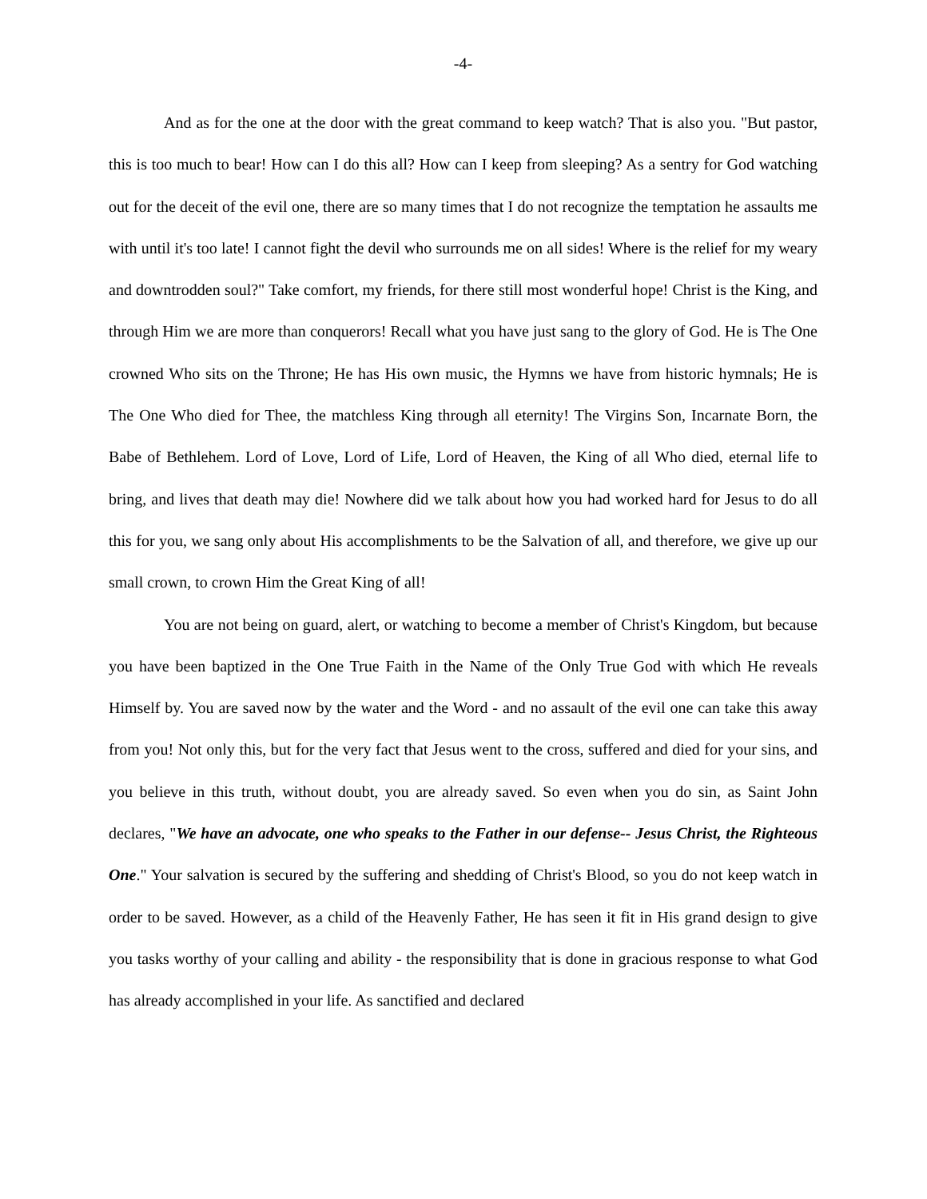-4-
And as for the one at the door with the great command to keep watch? That is also you. "But pastor, this is too much to bear! How can I do this all? How can I keep from sleeping? As a sentry for God watching out for the deceit of the evil one, there are so many times that I do not recognize the temptation he assaults me with until it's too late! I cannot fight the devil who surrounds me on all sides! Where is the relief for my weary and downtrodden soul?" Take comfort, my friends, for there still most wonderful hope! Christ is the King, and through Him we are more than conquerors! Recall what you have just sang to the glory of God. He is The One crowned Who sits on the Throne; He has His own music, the Hymns we have from historic hymnals; He is The One Who died for Thee, the matchless King through all eternity! The Virgins Son, Incarnate Born, the Babe of Bethlehem. Lord of Love, Lord of Life, Lord of Heaven, the King of all Who died, eternal life to bring, and lives that death may die! Nowhere did we talk about how you had worked hard for Jesus to do all this for you, we sang only about His accomplishments to be the Salvation of all, and therefore, we give up our small crown, to crown Him the Great King of all!
You are not being on guard, alert, or watching to become a member of Christ's Kingdom, but because you have been baptized in the One True Faith in the Name of the Only True God with which He reveals Himself by. You are saved now by the water and the Word - and no assault of the evil one can take this away from you! Not only this, but for the very fact that Jesus went to the cross, suffered and died for your sins, and you believe in this truth, without doubt, you are already saved. So even when you do sin, as Saint John declares, "We have an advocate, one who speaks to the Father in our defense-- Jesus Christ, the Righteous One." Your salvation is secured by the suffering and shedding of Christ's Blood, so you do not keep watch in order to be saved. However, as a child of the Heavenly Father, He has seen it fit in His grand design to give you tasks worthy of your calling and ability - the responsibility that is done in gracious response to what God has already accomplished in your life. As sanctified and declared